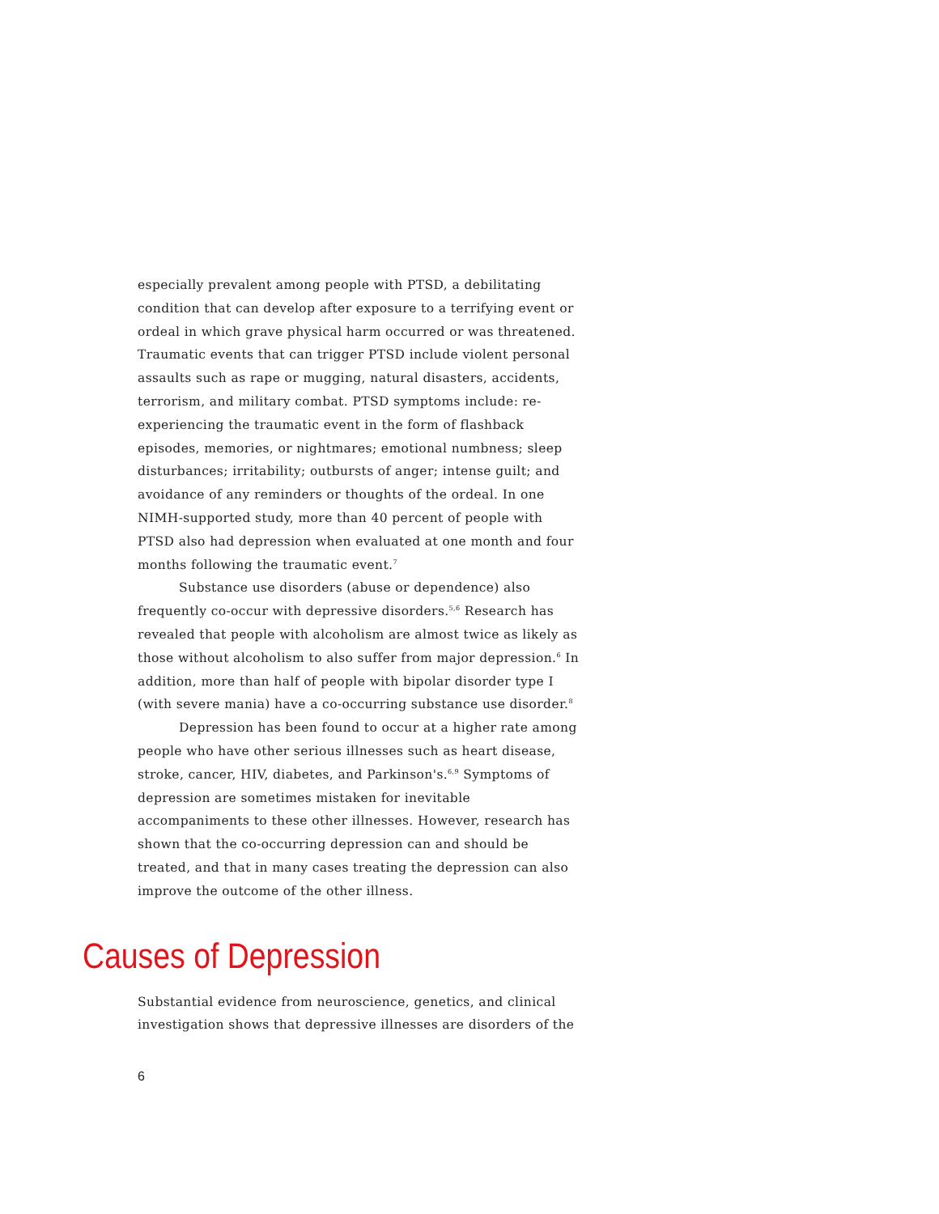especially prevalent among people with PTSD, a debilitating condition that can develop after exposure to a terrifying event or ordeal in which grave physical harm occurred or was threatened. Traumatic events that can trigger PTSD include violent personal assaults such as rape or mugging, natural disasters, accidents, terrorism, and military combat. PTSD symptoms include: re-experiencing the traumatic event in the form of flashback episodes, memories, or nightmares; emotional numbness; sleep disturbances; irritability; outbursts of anger; intense guilt; and avoidance of any reminders or thoughts of the ordeal. In one NIMH-supported study, more than 40 percent of people with PTSD also had depression when evaluated at one month and four months following the traumatic event.<sup>7</sup>
Substance use disorders (abuse or dependence) also frequently co-occur with depressive disorders.<sup>5,6</sup> Research has revealed that people with alcoholism are almost twice as likely as those without alcoholism to also suffer from major depression.<sup>6</sup> In addition, more than half of people with bipolar disorder type I (with severe mania) have a co-occurring substance use disorder.<sup>8</sup>
Depression has been found to occur at a higher rate among people who have other serious illnesses such as heart disease, stroke, cancer, HIV, diabetes, and Parkinson's.<sup>6,9</sup> Symptoms of depression are sometimes mistaken for inevitable accompaniments to these other illnesses. However, research has shown that the co-occurring depression can and should be treated, and that in many cases treating the depression can also improve the outcome of the other illness.
Causes of Depression
Substantial evidence from neuroscience, genetics, and clinical investigation shows that depressive illnesses are disorders of the
6